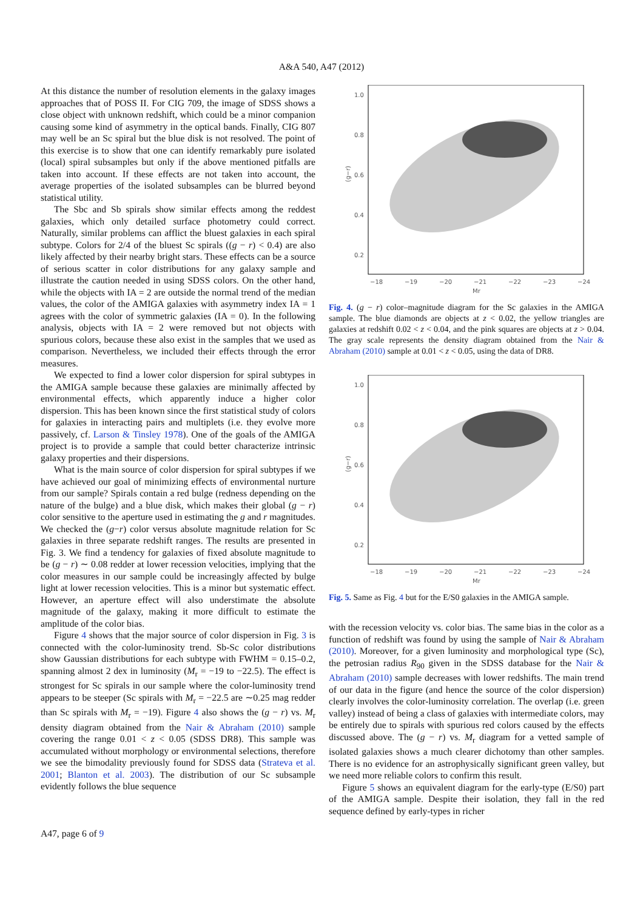A&A 540, A47 (2012)
At this distance the number of resolution elements in the galaxy images approaches that of POSS II. For CIG 709, the image of SDSS shows a close object with unknown redshift, which could be a minor companion causing some kind of asymmetry in the optical bands. Finally, CIG 807 may well be an Sc spiral but the blue disk is not resolved. The point of this exercise is to show that one can identify remarkably pure isolated (local) spiral subsamples but only if the above mentioned pitfalls are taken into account. If these effects are not taken into account, the average properties of the isolated subsamples can be blurred beyond statistical utility.
The Sbc and Sb spirals show similar effects among the reddest galaxies, which only detailed surface photometry could correct. Naturally, similar problems can afflict the bluest galaxies in each spiral subtype. Colors for 2/4 of the bluest Sc spirals ((g − r) < 0.4) are also likely affected by their nearby bright stars. These effects can be a source of serious scatter in color distributions for any galaxy sample and illustrate the caution needed in using SDSS colors. On the other hand, while the objects with IA = 2 are outside the normal trend of the median values, the color of the AMIGA galaxies with asymmetry index IA = 1 agrees with the color of symmetric galaxies (IA = 0). In the following analysis, objects with IA = 2 were removed but not objects with spurious colors, because these also exist in the samples that we used as comparison. Nevertheless, we included their effects through the error measures.
We expected to find a lower color dispersion for spiral subtypes in the AMIGA sample because these galaxies are minimally affected by environmental effects, which apparently induce a higher color dispersion. This has been known since the first statistical study of colors for galaxies in interacting pairs and multiplets (i.e. they evolve more passively, cf. Larson & Tinsley 1978). One of the goals of the AMIGA project is to provide a sample that could better characterize intrinsic galaxy properties and their dispersions.
What is the main source of color dispersion for spiral subtypes if we have achieved our goal of minimizing effects of environmental nurture from our sample? Spirals contain a red bulge (redness depending on the nature of the bulge) and a blue disk, which makes their global (g − r) color sensitive to the aperture used in estimating the g and r magnitudes. We checked the (g−r) color versus absolute magnitude relation for Sc galaxies in three separate redshift ranges. The results are presented in Fig. 3. We find a tendency for galaxies of fixed absolute magnitude to be (g − r) ∼ 0.08 redder at lower recession velocities, implying that the color measures in our sample could be increasingly affected by bulge light at lower recession velocities. This is a minor but systematic effect. However, an aperture effect will also understimate the absolute magnitude of the galaxy, making it more difficult to estimate the amplitude of the color bias.
Figure 4 shows that the major source of color dispersion in Fig. 3 is connected with the color-luminosity trend. Sb-Sc color distributions show Gaussian distributions for each subtype with FWHM = 0.15–0.2, spanning almost 2 dex in luminosity (M<sub>r</sub> = −19 to −22.5). The effect is strongest for Sc spirals in our sample where the color-luminosity trend appears to be steeper (Sc spirals with M<sub>r</sub> = −22.5 are ∼0.25 mag redder than Sc spirals with M<sub>r</sub> = −19). Figure 4 also shows the (g − r) vs. M<sub>r</sub> density diagram obtained from the Nair & Abraham (2010) sample covering the range 0.01 < z < 0.05 (SDSS DR8). This sample was accumulated without morphology or environmental selections, therefore we see the bimodality previously found for SDSS data (Strateva et al. 2001; Blanton et al. 2003). The distribution of our Sc subsample evidently follows the blue sequence
1.0
0.8
0.6
0.4
0.2
−18
−19
−20
−21
−22
−23
−24
Mr
(g−r)
Fig. 4. (g − r) color–magnitude diagram for the Sc galaxies in the AMIGA sample. The blue diamonds are objects at z < 0.02, the yellow triangles are galaxies at redshift 0.02 < z < 0.04, and the pink squares are objects at z > 0.04. The gray scale represents the density diagram obtained from the Nair & Abraham (2010) sample at 0.01 < z < 0.05, using the data of DR8.
1.0
0.8
0.6
0.4
0.2
−18
−19
−20
−21
−22
−23
−24
Mr
(g−r)
Fig. 5. Same as Fig. 4 but for the E/S0 galaxies in the AMIGA sample.
with the recession velocity vs. color bias. The same bias in the color as a function of redshift was found by using the sample of Nair & Abraham (2010). Moreover, for a given luminosity and morphological type (Sc), the petrosian radius R<sub>90</sub> given in the SDSS database for the Nair & Abraham (2010) sample decreases with lower redshifts. The main trend of our data in the figure (and hence the source of the color dispersion) clearly involves the color-luminosity correlation. The overlap (i.e. green valley) instead of being a class of galaxies with intermediate colors, may be entirely due to spirals with spurious red colors caused by the effects discussed above. The (g − r) vs. M<sub>r</sub> diagram for a vetted sample of isolated galaxies shows a much clearer dichotomy than other samples. There is no evidence for an astrophysically significant green valley, but we need more reliable colors to confirm this result.
Figure 5 shows an equivalent diagram for the early-type (E/S0) part of the AMIGA sample. Despite their isolation, they fall in the red sequence defined by early-types in richer
A47, page 6 of 9